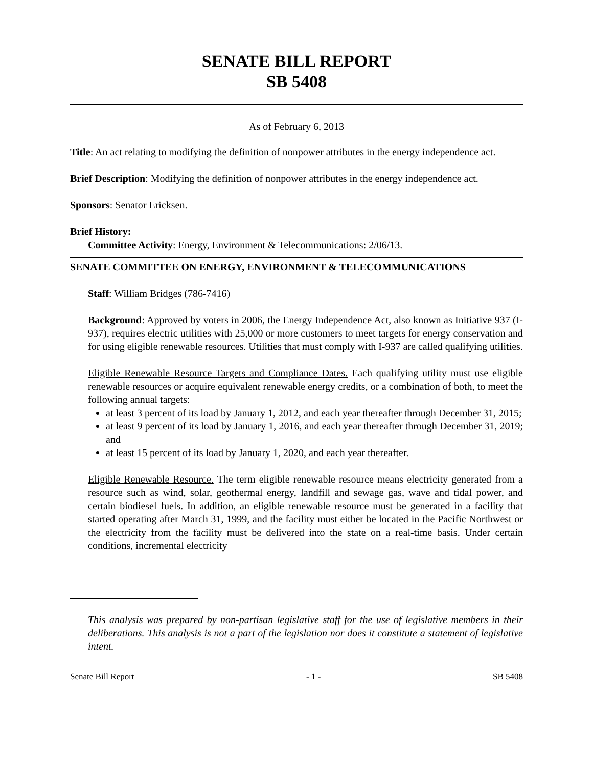SENATE BILL REPORT
SB 5408
As of February 6, 2013
Title: An act relating to modifying the definition of nonpower attributes in the energy independence act.
Brief Description: Modifying the definition of nonpower attributes in the energy independence act.
Sponsors: Senator Ericksen.
Brief History:
Committee Activity: Energy, Environment & Telecommunications: 2/06/13.
SENATE COMMITTEE ON ENERGY, ENVIRONMENT & TELECOMMUNICATIONS
Staff: William Bridges (786-7416)
Background: Approved by voters in 2006, the Energy Independence Act, also known as Initiative 937 (I-937), requires electric utilities with 25,000 or more customers to meet targets for energy conservation and for using eligible renewable resources. Utilities that must comply with I-937 are called qualifying utilities.
Eligible Renewable Resource Targets and Compliance Dates. Each qualifying utility must use eligible renewable resources or acquire equivalent renewable energy credits, or a combination of both, to meet the following annual targets:
at least 3 percent of its load by January 1, 2012, and each year thereafter through December 31, 2015;
at least 9 percent of its load by January 1, 2016, and each year thereafter through December 31, 2019; and
at least 15 percent of its load by January 1, 2020, and each year thereafter.
Eligible Renewable Resource. The term eligible renewable resource means electricity generated from a resource such as wind, solar, geothermal energy, landfill and sewage gas, wave and tidal power, and certain biodiesel fuels. In addition, an eligible renewable resource must be generated in a facility that started operating after March 31, 1999, and the facility must either be located in the Pacific Northwest or the electricity from the facility must be delivered into the state on a real-time basis. Under certain conditions, incremental electricity
This analysis was prepared by non-partisan legislative staff for the use of legislative members in their deliberations. This analysis is not a part of the legislation nor does it constitute a statement of legislative intent.
Senate Bill Report - 1 - SB 5408